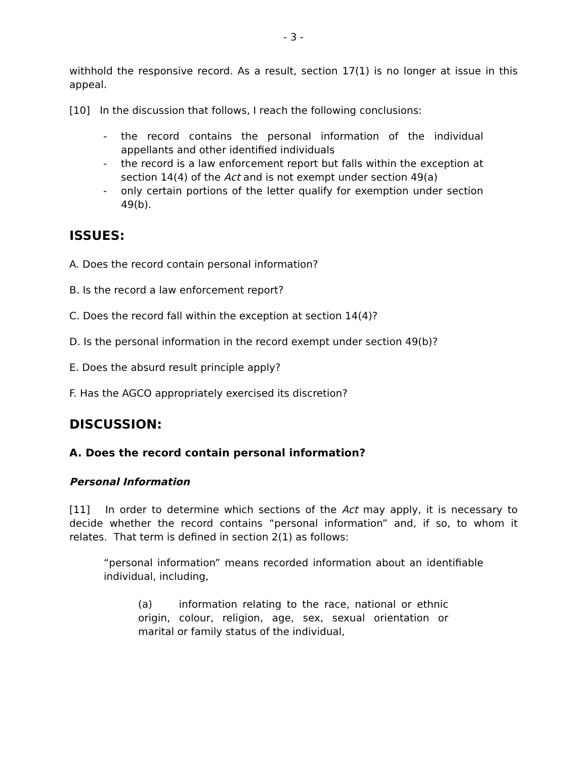- 3 -
withhold the responsive record. As a result, section 17(1) is no longer at issue in this appeal.
[10] In the discussion that follows, I reach the following conclusions:
- the record contains the personal information of the individual appellants and other identified individuals
- the record is a law enforcement report but falls within the exception at section 14(4) of the Act and is not exempt under section 49(a)
- only certain portions of the letter qualify for exemption under section 49(b).
ISSUES:
A. Does the record contain personal information?
B. Is the record a law enforcement report?
C. Does the record fall within the exception at section 14(4)?
D. Is the personal information in the record exempt under section 49(b)?
E. Does the absurd result principle apply?
F. Has the AGCO appropriately exercised its discretion?
DISCUSSION:
A. Does the record contain personal information?
Personal Information
[11] In order to determine which sections of the Act may apply, it is necessary to decide whether the record contains “personal information” and, if so, to whom it relates. That term is defined in section 2(1) as follows:
“personal information” means recorded information about an identifiable individual, including,
(a) information relating to the race, national or ethnic origin, colour, religion, age, sex, sexual orientation or marital or family status of the individual,